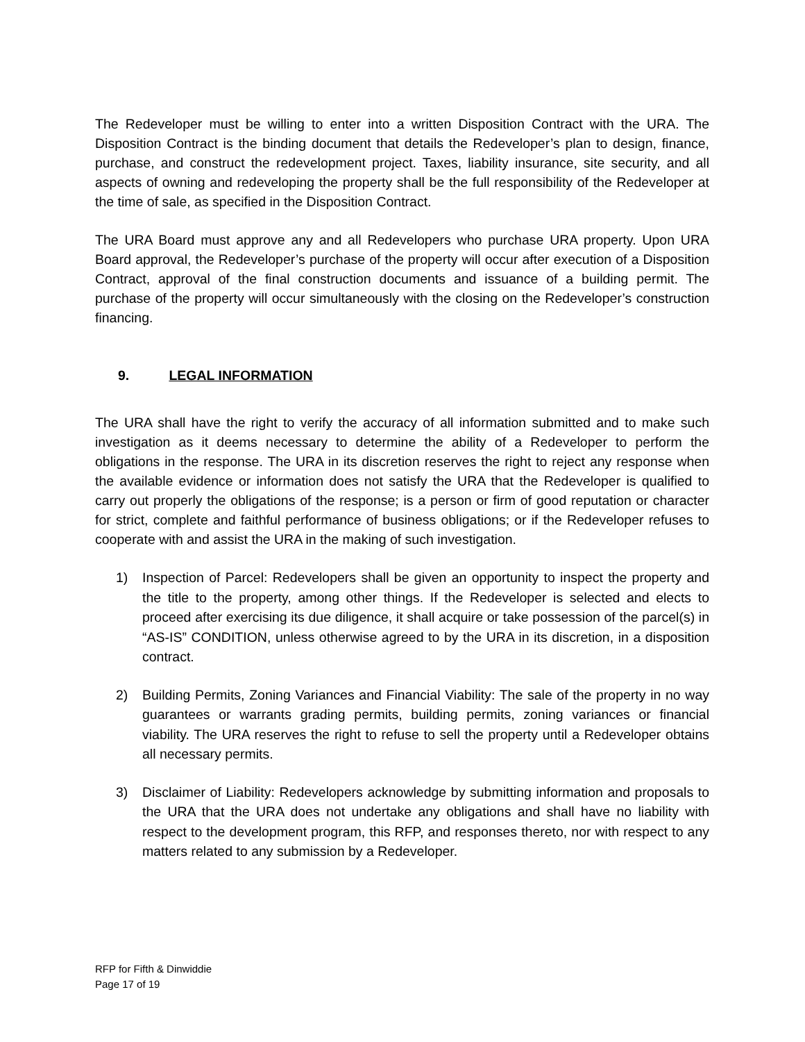The Redeveloper must be willing to enter into a written Disposition Contract with the URA. The Disposition Contract is the binding document that details the Redeveloper’s plan to design, finance, purchase, and construct the redevelopment project. Taxes, liability insurance, site security, and all aspects of owning and redeveloping the property shall be the full responsibility of the Redeveloper at the time of sale, as specified in the Disposition Contract.
The URA Board must approve any and all Redevelopers who purchase URA property. Upon URA Board approval, the Redeveloper’s purchase of the property will occur after execution of a Disposition Contract, approval of the final construction documents and issuance of a building permit. The purchase of the property will occur simultaneously with the closing on the Redeveloper’s construction financing.
9. LEGAL INFORMATION
The URA shall have the right to verify the accuracy of all information submitted and to make such investigation as it deems necessary to determine the ability of a Redeveloper to perform the obligations in the response. The URA in its discretion reserves the right to reject any response when the available evidence or information does not satisfy the URA that the Redeveloper is qualified to carry out properly the obligations of the response; is a person or firm of good reputation or character for strict, complete and faithful performance of business obligations; or if the Redeveloper refuses to cooperate with and assist the URA in the making of such investigation.
1) Inspection of Parcel: Redevelopers shall be given an opportunity to inspect the property and the title to the property, among other things. If the Redeveloper is selected and elects to proceed after exercising its due diligence, it shall acquire or take possession of the parcel(s) in “AS-IS” CONDITION, unless otherwise agreed to by the URA in its discretion, in a disposition contract.
2) Building Permits, Zoning Variances and Financial Viability: The sale of the property in no way guarantees or warrants grading permits, building permits, zoning variances or financial viability. The URA reserves the right to refuse to sell the property until a Redeveloper obtains all necessary permits.
3) Disclaimer of Liability: Redevelopers acknowledge by submitting information and proposals to the URA that the URA does not undertake any obligations and shall have no liability with respect to the development program, this RFP, and responses thereto, nor with respect to any matters related to any submission by a Redeveloper.
RFP for Fifth & Dinwiddie
Page 17 of 19